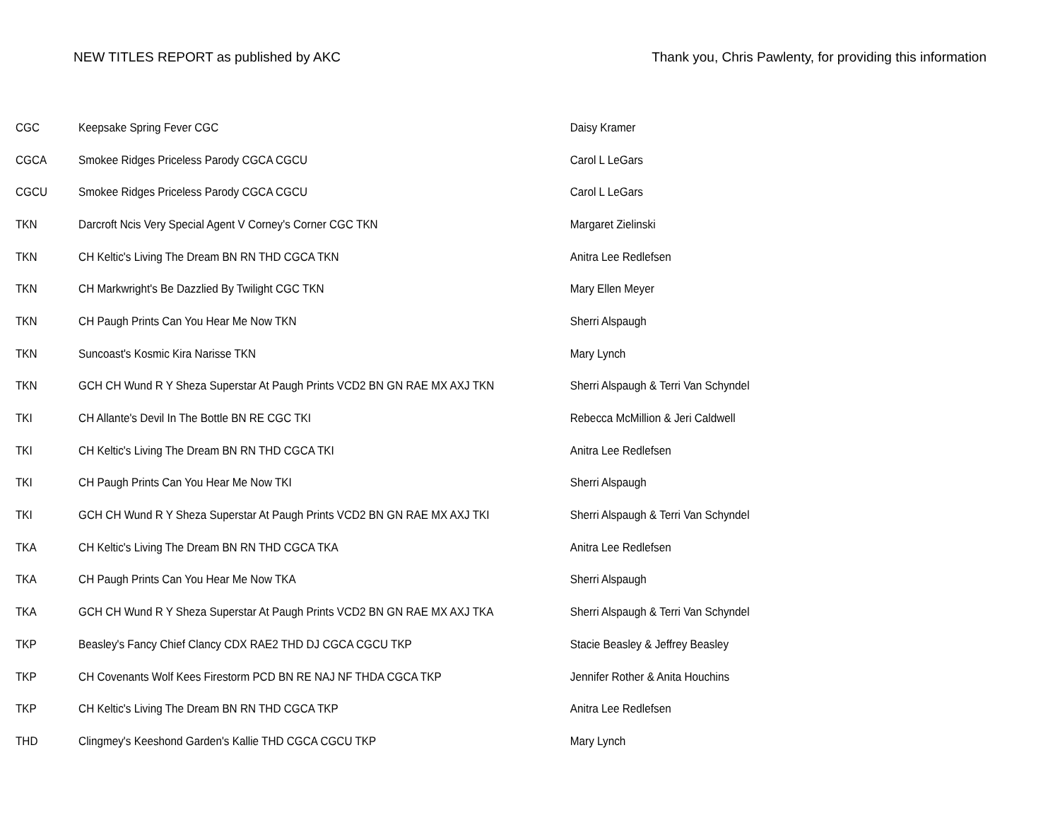NEW TITLES REPORT as published by AKC Thank you, Chris Pawlenty, for providing this information
| CGC | Keepsake Spring Fever CGC | Daisy Kramer |
| CGCA | Smokee Ridges Priceless Parody CGCA CGCU | Carol L LeGars |
| CGCU | Smokee Ridges Priceless Parody CGCA CGCU | Carol L LeGars |
| TKN | Darcroft Ncis Very Special Agent V Corney's Corner CGC TKN | Margaret Zielinski |
| TKN | CH Keltic's Living The Dream BN RN THD CGCA TKN | Anitra Lee Redlefsen |
| TKN | CH Markwright's Be Dazzlied By Twilight CGC TKN | Mary Ellen Meyer |
| TKN | CH Paugh Prints Can You Hear Me Now TKN | Sherri Alspaugh |
| TKN | Suncoast's Kosmic Kira Narisse TKN | Mary Lynch |
| TKN | GCH CH Wund R Y Sheza Superstar At Paugh Prints VCD2 BN GN RAE MX AXJ TKN | Sherri Alspaugh & Terri Van Schyndel |
| TKI | CH Allante's Devil In The Bottle BN RE CGC TKI | Rebecca McMillion & Jeri Caldwell |
| TKI | CH Keltic's Living The Dream BN RN THD CGCA TKI | Anitra Lee Redlefsen |
| TKI | CH Paugh Prints Can You Hear Me Now TKI | Sherri Alspaugh |
| TKI | GCH CH Wund R Y Sheza Superstar At Paugh Prints VCD2 BN GN RAE MX AXJ TKI | Sherri Alspaugh & Terri Van Schyndel |
| TKA | CH Keltic's Living The Dream BN RN THD CGCA TKA | Anitra Lee Redlefsen |
| TKA | CH Paugh Prints Can You Hear Me Now TKA | Sherri Alspaugh |
| TKA | GCH CH Wund R Y Sheza Superstar At Paugh Prints VCD2 BN GN RAE MX AXJ TKA | Sherri Alspaugh & Terri Van Schyndel |
| TKP | Beasley's Fancy Chief Clancy CDX RAE2 THD DJ CGCA CGCU TKP | Stacie Beasley & Jeffrey Beasley |
| TKP | CH Covenants Wolf Kees Firestorm PCD BN RE NAJ NF THDA CGCA TKP | Jennifer Rother & Anita Houchins |
| TKP | CH Keltic's Living The Dream BN RN THD CGCA TKP | Anitra Lee Redlefsen |
| THD | Clingmey's Keeshond Garden's Kallie THD CGCA CGCU TKP | Mary Lynch |